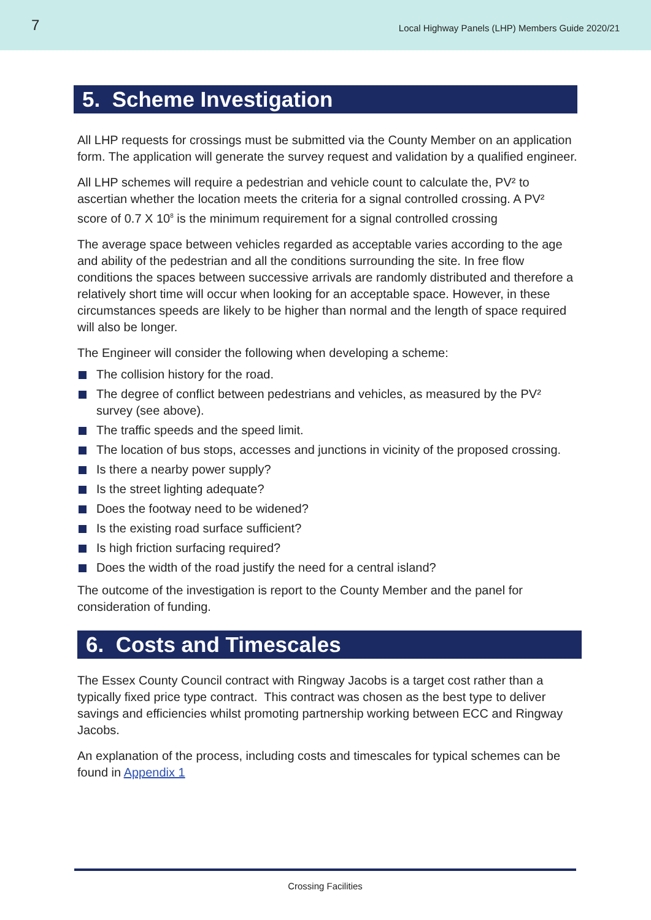7 Local Highway Panels (LHP) Members Guide 2020/21
5. Scheme Investigation
All LHP requests for crossings must be submitted via the County Member on an application form. The application will generate the survey request and validation by a qualified engineer.
All LHP schemes will require a pedestrian and vehicle count to calculate the, PV² to ascertian whether the location meets the criteria for a signal controlled crossing. A PV² score of 0.7 X 10<sup>8</sup> is the minimum requirement for a signal controlled crossing
The average space between vehicles regarded as acceptable varies according to the age and ability of the pedestrian and all the conditions surrounding the site. In free flow conditions the spaces between successive arrivals are randomly distributed and therefore a relatively short time will occur when looking for an acceptable space. However, in these circumstances speeds are likely to be higher than normal and the length of space required will also be longer.
The Engineer will consider the following when developing a scheme:
The collision history for the road.
The degree of conflict between pedestrians and vehicles, as measured by the PV² survey (see above).
The traffic speeds and the speed limit.
The location of bus stops, accesses and junctions in vicinity of the proposed crossing.
Is there a nearby power supply?
Is the street lighting adequate?
Does the footway need to be widened?
Is the existing road surface sufficient?
Is high friction surfacing required?
Does the width of the road justify the need for a central island?
The outcome of the investigation is report to the County Member and the panel for consideration of funding.
6. Costs and Timescales
The Essex County Council contract with Ringway Jacobs is a target cost rather than a typically fixed price type contract. This contract was chosen as the best type to deliver savings and efficiencies whilst promoting partnership working between ECC and Ringway Jacobs.
An explanation of the process, including costs and timescales for typical schemes can be found in Appendix 1
Crossing Facilities